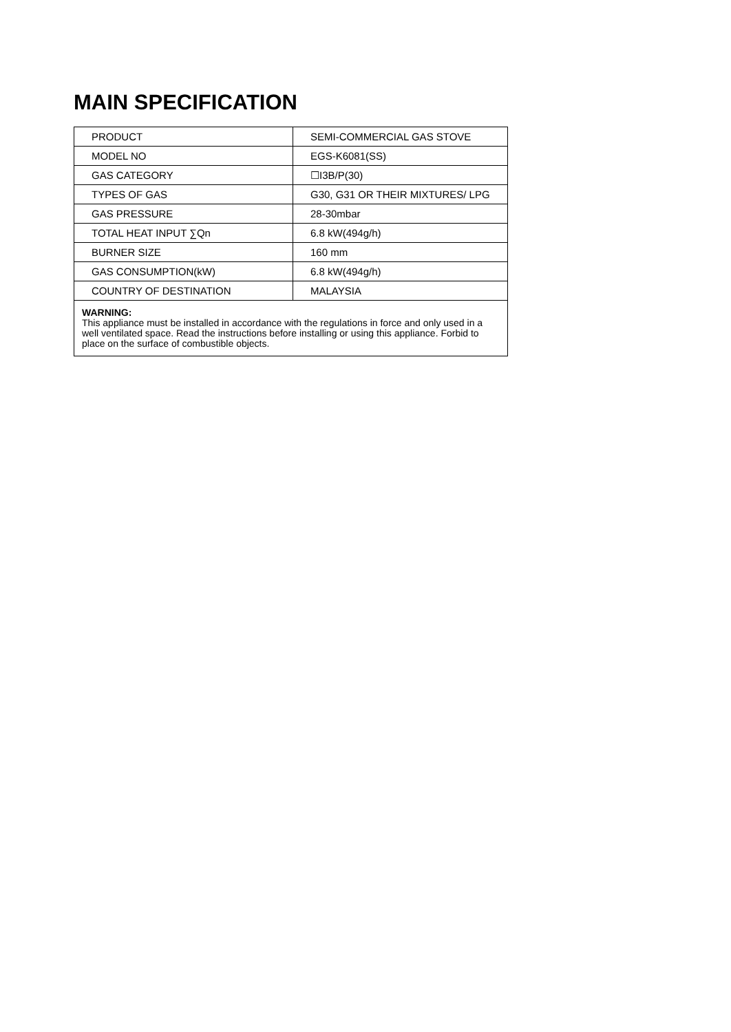MAIN SPECIFICATION
| PRODUCT | SEMI-COMMERCIAL GAS STOVE |
| MODEL NO | EGS-K6081(SS) |
| GAS CATEGORY | ☐I3B/P(30) |
| TYPES OF GAS | G30, G31 OR THEIR MIXTURES/ LPG |
| GAS PRESSURE | 28-30mbar |
| TOTAL HEAT INPUT ∑Qn | 6.8 kW(494g/h) |
| BURNER SIZE | 160 mm |
| GAS CONSUMPTION(kW) | 6.8 kW(494g/h) |
| COUNTRY OF DESTINATION | MALAYSIA |
WARNING:
This appliance must be installed in accordance with the regulations in force and only used in a well ventilated space. Read the instructions before installing or using this appliance. Forbid to place on the surface of combustible objects.